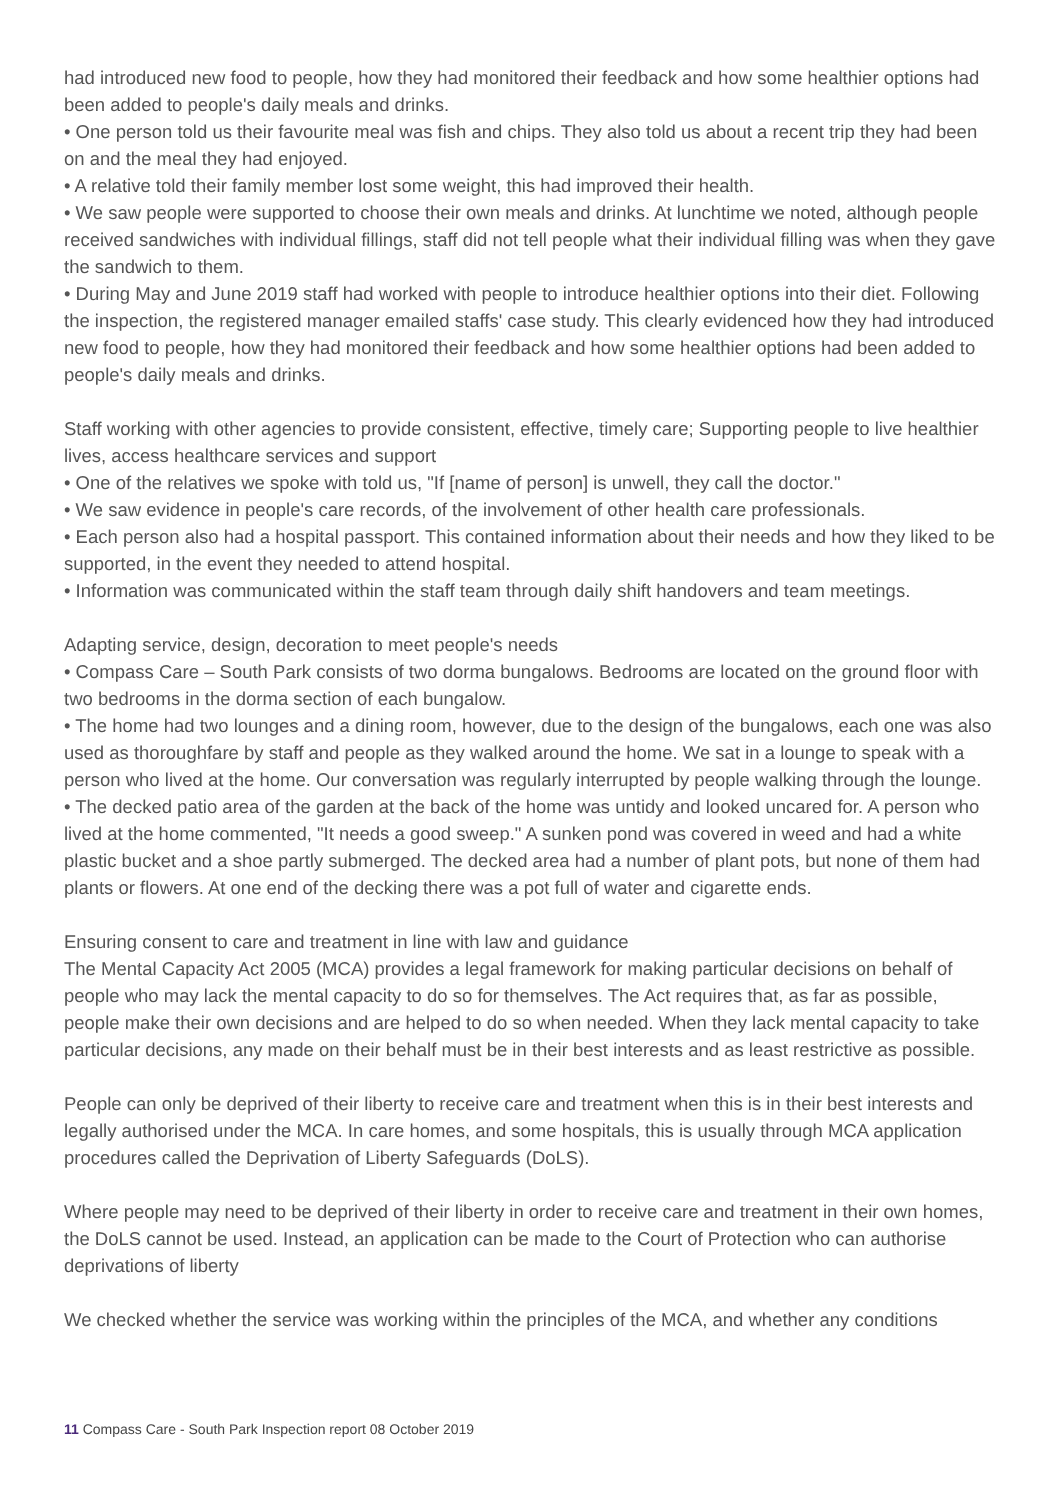had introduced new food to people, how they had monitored their feedback and how some healthier options had been added to people's daily meals and drinks.
• One person told us their favourite meal was fish and chips. They also told us about a recent trip they had been on and the meal they had enjoyed.
• A relative told their family member lost some weight, this had improved their health.
• We saw people were supported to choose their own meals and drinks. At lunchtime we noted, although people received sandwiches with individual fillings, staff did not tell people what their individual filling was when they gave the sandwich to them.
• During May and June 2019 staff had worked with people to introduce healthier options into their diet. Following the inspection, the registered manager emailed staffs' case study. This clearly evidenced how they had introduced new food to people, how they had monitored their feedback and how some healthier options had been added to people's daily meals and drinks.
Staff working with other agencies to provide consistent, effective, timely care; Supporting people to live healthier lives, access healthcare services and support
• One of the relatives we spoke with told us, "If [name of person] is unwell, they call the doctor."
• We saw evidence in people's care records, of the involvement of other health care professionals.
• Each person also had a hospital passport. This contained information about their needs and how they liked to be supported, in the event they needed to attend hospital.
• Information was communicated within the staff team through daily shift handovers and team meetings.
Adapting service, design, decoration to meet people's needs
• Compass Care – South Park consists of two dorma bungalows. Bedrooms are located on the ground floor with two bedrooms in the dorma section of each bungalow.
• The home had two lounges and a dining room, however, due to the design of the bungalows, each one was also used as thoroughfare by staff and people as they walked around the home. We sat in a lounge to speak with a person who lived at the home. Our conversation was regularly interrupted by people walking through the lounge.
• The decked patio area of the garden at the back of the home was untidy and looked uncared for. A person who lived at the home commented, "It needs a good sweep." A sunken pond was covered in weed and had a white plastic bucket and a shoe partly submerged. The decked area had a number of plant pots, but none of them had plants or flowers. At one end of the decking there was a pot full of water and cigarette ends.
Ensuring consent to care and treatment in line with law and guidance
The Mental Capacity Act 2005 (MCA) provides a legal framework for making particular decisions on behalf of people who may lack the mental capacity to do so for themselves. The Act requires that, as far as possible, people make their own decisions and are helped to do so when needed. When they lack mental capacity to take particular decisions, any made on their behalf must be in their best interests and as least restrictive as possible.
People can only be deprived of their liberty to receive care and treatment when this is in their best interests and legally authorised under the MCA. In care homes, and some hospitals, this is usually through MCA application procedures called the Deprivation of Liberty Safeguards (DoLS).
Where people may need to be deprived of their liberty in order to receive care and treatment in their own homes, the DoLS cannot be used. Instead, an application can be made to the Court of Protection who can authorise deprivations of liberty
We checked whether the service was working within the principles of the MCA, and whether any conditions
11 Compass Care - South Park Inspection report 08 October 2019